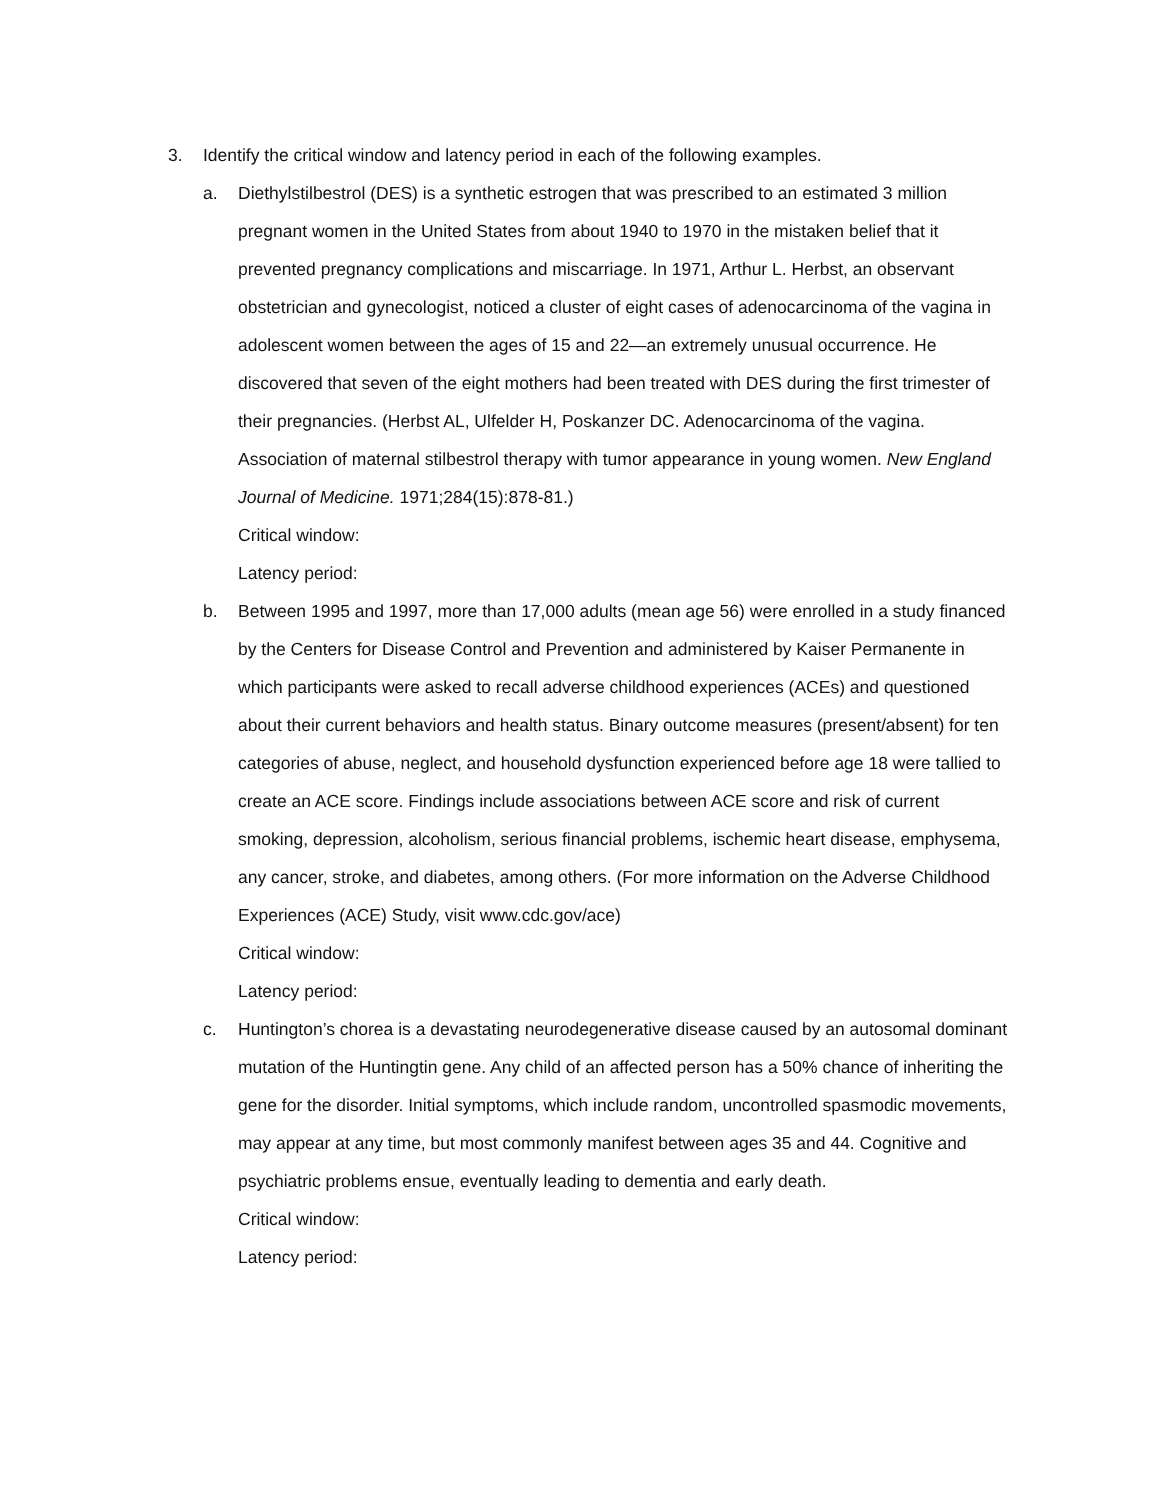3. Identify the critical window and latency period in each of the following examples.
a. Diethylstilbestrol (DES) is a synthetic estrogen that was prescribed to an estimated 3 million pregnant women in the United States from about 1940 to 1970 in the mistaken belief that it prevented pregnancy complications and miscarriage. In 1971, Arthur L. Herbst, an observant obstetrician and gynecologist, noticed a cluster of eight cases of adenocarcinoma of the vagina in adolescent women between the ages of 15 and 22—an extremely unusual occurrence. He discovered that seven of the eight mothers had been treated with DES during the first trimester of their pregnancies. (Herbst AL, Ulfelder H, Poskanzer DC. Adenocarcinoma of the vagina. Association of maternal stilbestrol therapy with tumor appearance in young women. New England Journal of Medicine. 1971;284(15):878-81.)
Critical window:
Latency period:
b. Between 1995 and 1997, more than 17,000 adults (mean age 56) were enrolled in a study financed by the Centers for Disease Control and Prevention and administered by Kaiser Permanente in which participants were asked to recall adverse childhood experiences (ACEs) and questioned about their current behaviors and health status. Binary outcome measures (present/absent) for ten categories of abuse, neglect, and household dysfunction experienced before age 18 were tallied to create an ACE score. Findings include associations between ACE score and risk of current smoking, depression, alcoholism, serious financial problems, ischemic heart disease, emphysema, any cancer, stroke, and diabetes, among others. (For more information on the Adverse Childhood Experiences (ACE) Study, visit www.cdc.gov/ace)
Critical window:
Latency period:
c. Huntington’s chorea is a devastating neurodegenerative disease caused by an autosomal dominant mutation of the Huntingtin gene. Any child of an affected person has a 50% chance of inheriting the gene for the disorder. Initial symptoms, which include random, uncontrolled spasmodic movements, may appear at any time, but most commonly manifest between ages 35 and 44. Cognitive and psychiatric problems ensue, eventually leading to dementia and early death.
Critical window:
Latency period: